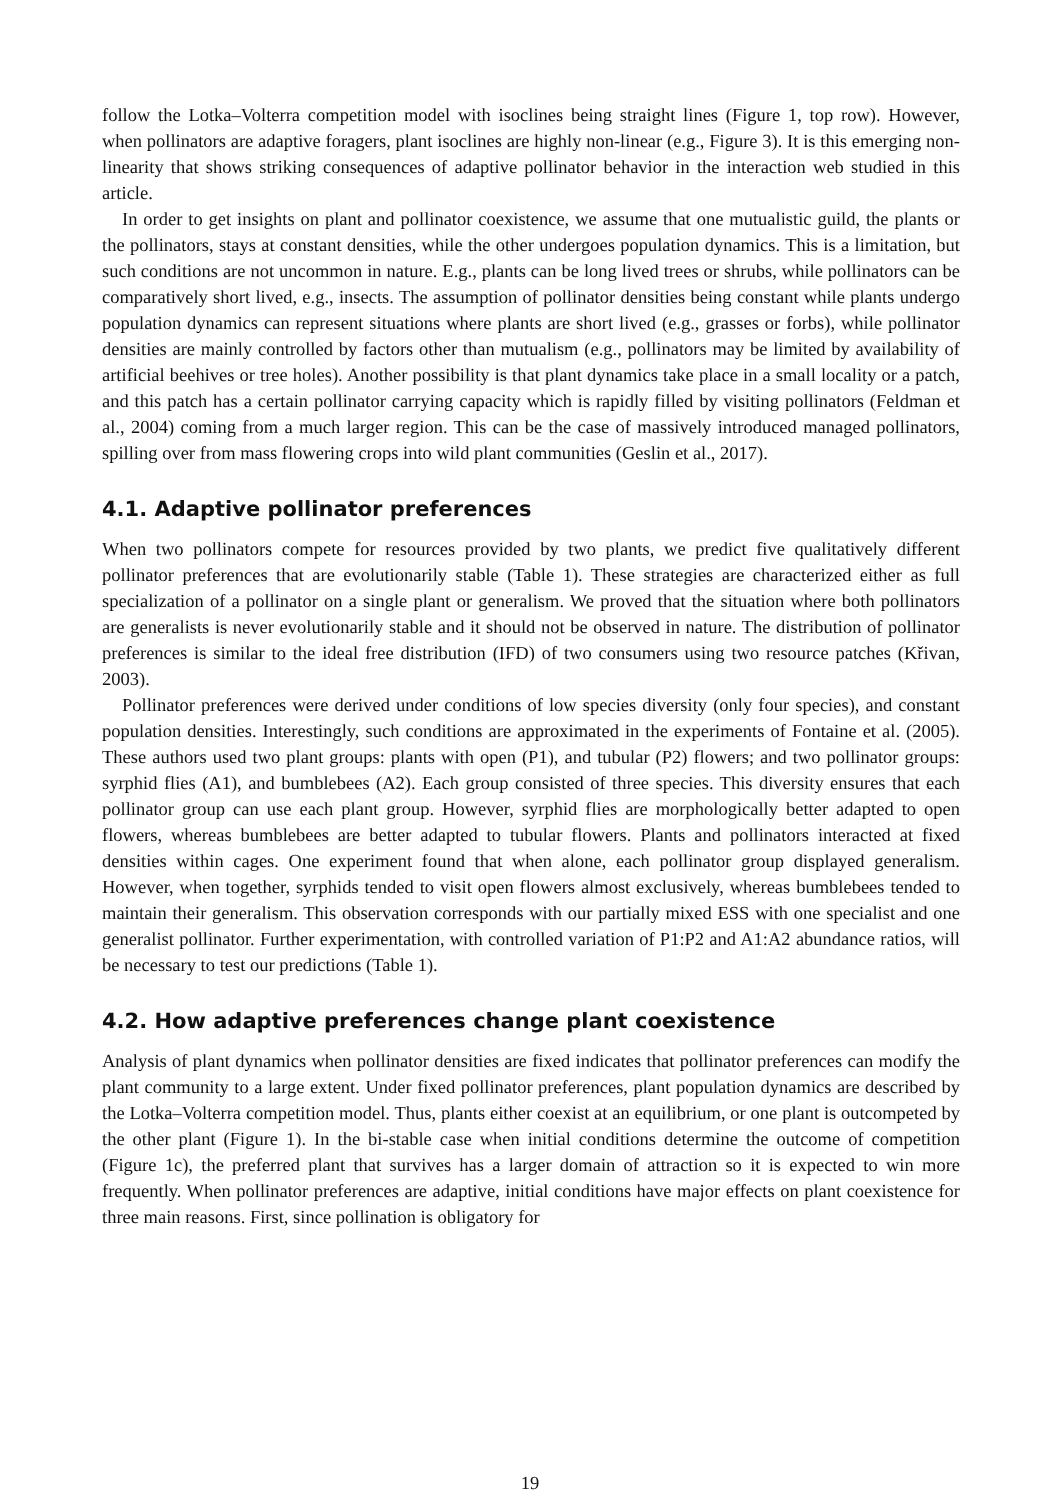follow the Lotka–Volterra competition model with isoclines being straight lines (Figure 1, top row). However, when pollinators are adaptive foragers, plant isoclines are highly non-linear (e.g., Figure 3). It is this emerging non-linearity that shows striking consequences of adaptive pollinator behavior in the interaction web studied in this article.
In order to get insights on plant and pollinator coexistence, we assume that one mutualistic guild, the plants or the pollinators, stays at constant densities, while the other undergoes population dynamics. This is a limitation, but such conditions are not uncommon in nature. E.g., plants can be long lived trees or shrubs, while pollinators can be comparatively short lived, e.g., insects. The assumption of pollinator densities being constant while plants undergo population dynamics can represent situations where plants are short lived (e.g., grasses or forbs), while pollinator densities are mainly controlled by factors other than mutualism (e.g., pollinators may be limited by availability of artificial beehives or tree holes). Another possibility is that plant dynamics take place in a small locality or a patch, and this patch has a certain pollinator carrying capacity which is rapidly filled by visiting pollinators (Feldman et al., 2004) coming from a much larger region. This can be the case of massively introduced managed pollinators, spilling over from mass flowering crops into wild plant communities (Geslin et al., 2017).
4.1. Adaptive pollinator preferences
When two pollinators compete for resources provided by two plants, we predict five qualitatively different pollinator preferences that are evolutionarily stable (Table 1). These strategies are characterized either as full specialization of a pollinator on a single plant or generalism. We proved that the situation where both pollinators are generalists is never evolutionarily stable and it should not be observed in nature. The distribution of pollinator preferences is similar to the ideal free distribution (IFD) of two consumers using two resource patches (Křivan, 2003).
Pollinator preferences were derived under conditions of low species diversity (only four species), and constant population densities. Interestingly, such conditions are approximated in the experiments of Fontaine et al. (2005). These authors used two plant groups: plants with open (P1), and tubular (P2) flowers; and two pollinator groups: syrphid flies (A1), and bumblebees (A2). Each group consisted of three species. This diversity ensures that each pollinator group can use each plant group. However, syrphid flies are morphologically better adapted to open flowers, whereas bumblebees are better adapted to tubular flowers. Plants and pollinators interacted at fixed densities within cages. One experiment found that when alone, each pollinator group displayed generalism. However, when together, syrphids tended to visit open flowers almost exclusively, whereas bumblebees tended to maintain their generalism. This observation corresponds with our partially mixed ESS with one specialist and one generalist pollinator. Further experimentation, with controlled variation of P1:P2 and A1:A2 abundance ratios, will be necessary to test our predictions (Table 1).
4.2. How adaptive preferences change plant coexistence
Analysis of plant dynamics when pollinator densities are fixed indicates that pollinator preferences can modify the plant community to a large extent. Under fixed pollinator preferences, plant population dynamics are described by the Lotka–Volterra competition model. Thus, plants either coexist at an equilibrium, or one plant is outcompeted by the other plant (Figure 1). In the bi-stable case when initial conditions determine the outcome of competition (Figure 1c), the preferred plant that survives has a larger domain of attraction so it is expected to win more frequently. When pollinator preferences are adaptive, initial conditions have major effects on plant coexistence for three main reasons. First, since pollination is obligatory for
19